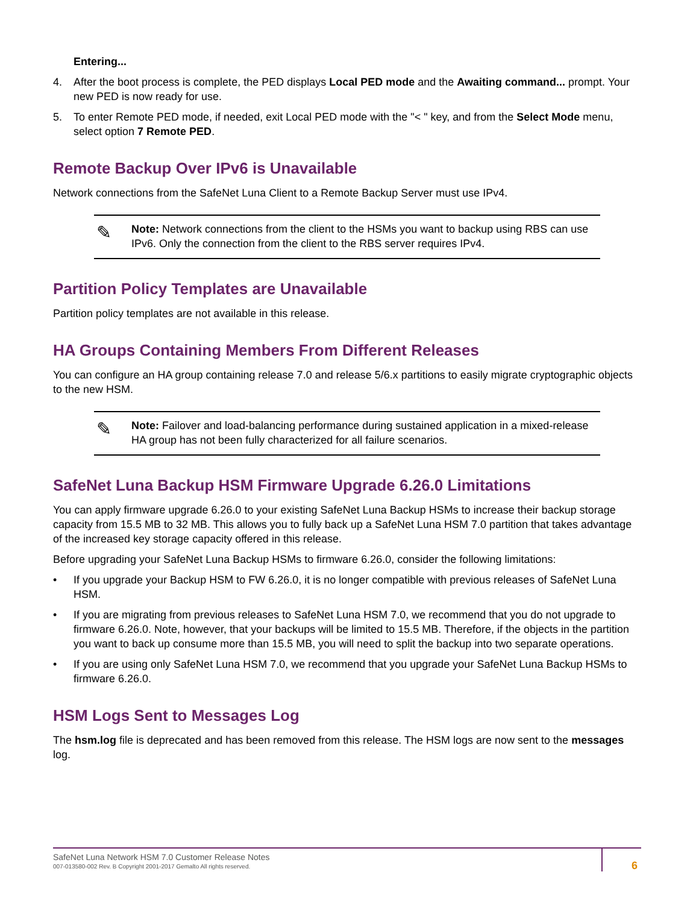Entering...
4. After the boot process is complete, the PED displays Local PED mode and the Awaiting command... prompt. Your new PED is now ready for use.
5. To enter Remote PED mode, if needed, exit Local PED mode with the "< " key, and from the Select Mode menu, select option 7 Remote PED.
Remote Backup Over IPv6 is Unavailable
Network connections from the SafeNet Luna Client to a Remote Backup Server must use IPv4.
✎
Note: Network connections from the client to the HSMs you want to backup using RBS can use IPv6. Only the connection from the client to the RBS server requires IPv4.
Partition Policy Templates are Unavailable
Partition policy templates are not available in this release.
HA Groups Containing Members From Different Releases
You can configure an HA group containing release 7.0 and release 5/6.x partitions to easily migrate cryptographic objects to the new HSM.
✎
Note: Failover and load-balancing performance during sustained application in a mixed-release HA group has not been fully characterized for all failure scenarios.
SafeNet Luna Backup HSM Firmware Upgrade 6.26.0 Limitations
You can apply firmware upgrade 6.26.0 to your existing SafeNet Luna Backup HSMs to increase their backup storage capacity from 15.5 MB to 32 MB. This allows you to fully back up a SafeNet Luna HSM 7.0 partition that takes advantage of the increased key storage capacity offered in this release.
Before upgrading your SafeNet Luna Backup HSMs to firmware 6.26.0, consider the following limitations:
• If you upgrade your Backup HSM to FW 6.26.0, it is no longer compatible with previous releases of SafeNet Luna HSM.
• If you are migrating from previous releases to SafeNet Luna HSM 7.0, we recommend that you do not upgrade to firmware 6.26.0. Note, however, that your backups will be limited to 15.5 MB. Therefore, if the objects in the partition you want to back up consume more than 15.5 MB, you will need to split the backup into two separate operations.
• If you are using only SafeNet Luna HSM 7.0, we recommend that you upgrade your SafeNet Luna Backup HSMs to firmware 6.26.0.
HSM Logs Sent to Messages Log
The hsm.log file is deprecated and has been removed from this release. The HSM logs are now sent to the messages log.
SafeNet Luna Network HSM 7.0 Customer Release Notes
007-013580-002 Rev. B Copyright 2001-2017 Gemalto All rights reserved.
6